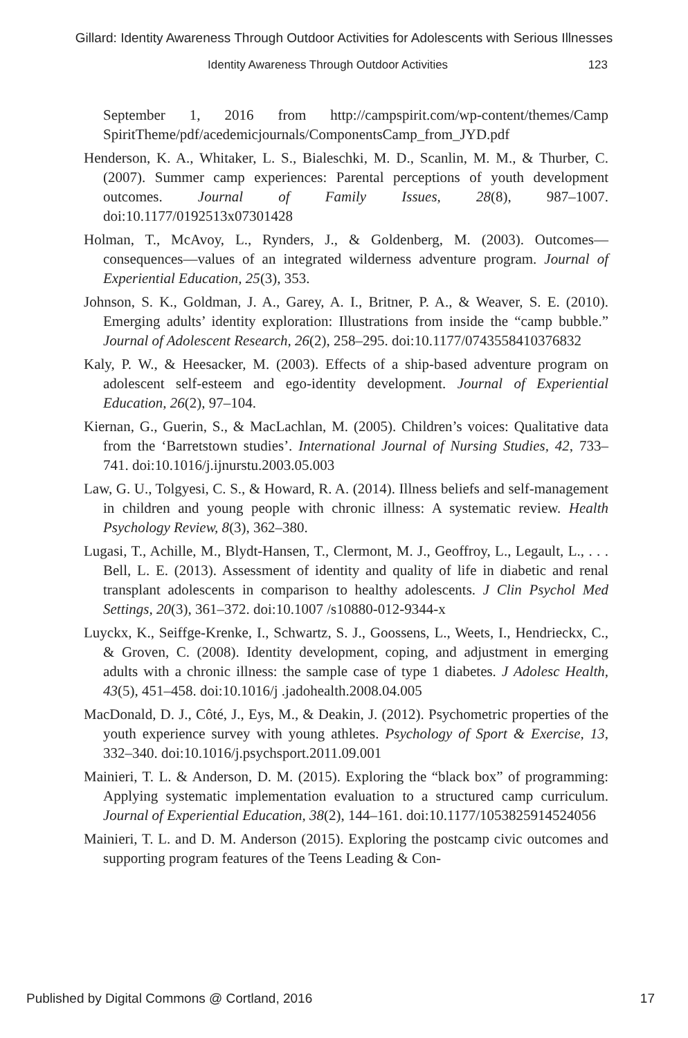Gillard: Identity Awareness Through Outdoor Activities for Adolescents with Serious Illnesses
Identity Awareness Through Outdoor Activities 123
September 1, 2016 from http://campspirit.com/wp-content/themes/Camp SpiritTheme/pdf/acedemicjournals/ComponentsCamp_from_JYD.pdf
Henderson, K. A., Whitaker, L. S., Bialeschki, M. D., Scanlin, M. M., & Thurber, C. (2007). Summer camp experiences: Parental perceptions of youth development outcomes. Journal of Family Issues, 28(8), 987–1007. doi:10.1177/0192513x07301428
Holman, T., McAvoy, L., Rynders, J., & Goldenberg, M. (2003). Outcomes—consequences—values of an integrated wilderness adventure program. Journal of Experiential Education, 25(3), 353.
Johnson, S. K., Goldman, J. A., Garey, A. I., Britner, P. A., & Weaver, S. E. (2010). Emerging adults’ identity exploration: Illustrations from inside the “camp bubble.” Journal of Adolescent Research, 26(2), 258–295. doi:10.1177/0743558410376832
Kaly, P. W., & Heesacker, M. (2003). Effects of a ship-based adventure program on adolescent self-esteem and ego-identity development. Journal of Experiential Education, 26(2), 97–104.
Kiernan, G., Guerin, S., & MacLachlan, M. (2005). Children’s voices: Qualitative data from the ‘Barretstown studies’. International Journal of Nursing Studies, 42, 733–741. doi:10.1016/j.ijnurstu.2003.05.003
Law, G. U., Tolgyesi, C. S., & Howard, R. A. (2014). Illness beliefs and self-management in children and young people with chronic illness: A systematic review. Health Psychology Review, 8(3), 362–380.
Lugasi, T., Achille, M., Blydt-Hansen, T., Clermont, M. J., Geoffroy, L., Legault, L., . . . Bell, L. E. (2013). Assessment of identity and quality of life in diabetic and renal transplant adolescents in comparison to healthy adolescents. J Clin Psychol Med Settings, 20(3), 361–372. doi:10.1007 /s10880-012-9344-x
Luyckx, K., Seiffge-Krenke, I., Schwartz, S. J., Goossens, L., Weets, I., Hendrieckx, C., & Groven, C. (2008). Identity development, coping, and adjustment in emerging adults with a chronic illness: the sample case of type 1 diabetes. J Adolesc Health, 43(5), 451–458. doi:10.1016/j .jadohealth.2008.04.005
MacDonald, D. J., Côté, J., Eys, M., & Deakin, J. (2012). Psychometric properties of the youth experience survey with young athletes. Psychology of Sport & Exercise, 13, 332–340. doi:10.1016/j.psychsport.2011.09.001
Mainieri, T. L. & Anderson, D. M. (2015). Exploring the “black box” of programming: Applying systematic implementation evaluation to a structured camp curriculum. Journal of Experiential Education, 38(2), 144–161. doi:10.1177/1053825914524056
Mainieri, T. L. and D. M. Anderson (2015). Exploring the postcamp civic outcomes and supporting program features of the Teens Leading & Con-
Published by Digital Commons @ Cortland, 2016 17